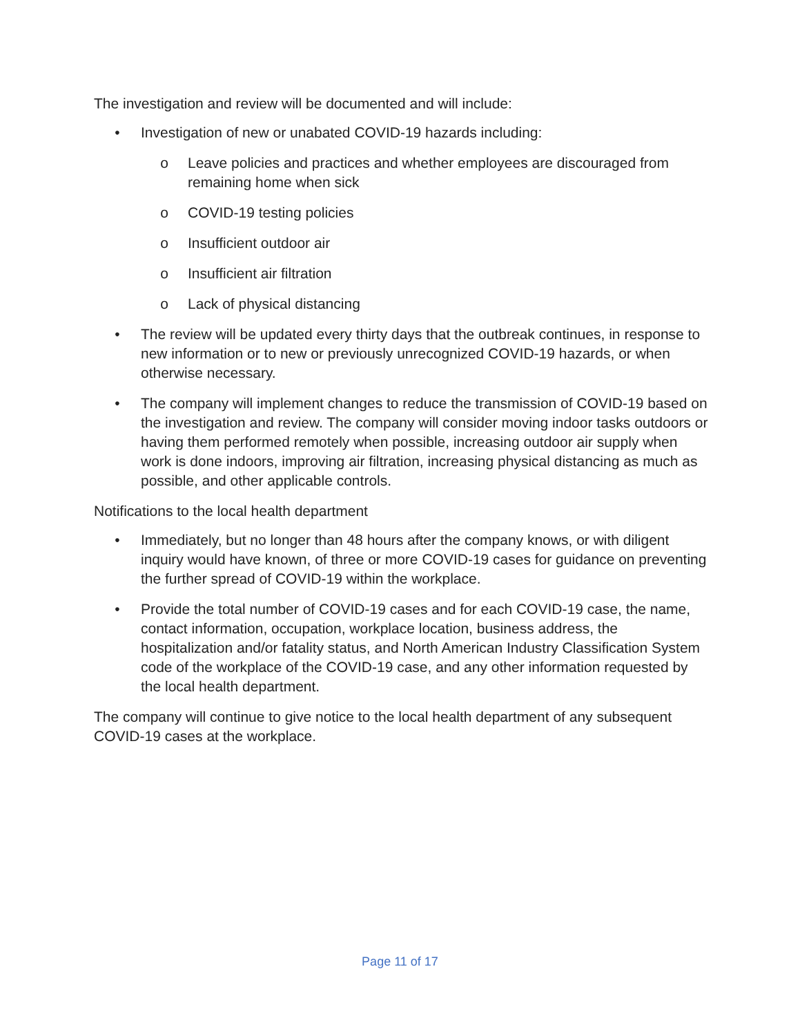The investigation and review will be documented and will include:
• Investigation of new or unabated COVID-19 hazards including:
o Leave policies and practices and whether employees are discouraged from remaining home when sick
o COVID-19 testing policies
o Insufficient outdoor air
o Insufficient air filtration
o Lack of physical distancing
• The review will be updated every thirty days that the outbreak continues, in response to new information or to new or previously unrecognized COVID-19 hazards, or when otherwise necessary.
• The company will implement changes to reduce the transmission of COVID-19 based on the investigation and review. The company will consider moving indoor tasks outdoors or having them performed remotely when possible, increasing outdoor air supply when work is done indoors, improving air filtration, increasing physical distancing as much as possible, and other applicable controls.
Notifications to the local health department
• Immediately, but no longer than 48 hours after the company knows, or with diligent inquiry would have known, of three or more COVID-19 cases for guidance on preventing the further spread of COVID-19 within the workplace.
• Provide the total number of COVID-19 cases and for each COVID-19 case, the name, contact information, occupation, workplace location, business address, the hospitalization and/or fatality status, and North American Industry Classification System code of the workplace of the COVID-19 case, and any other information requested by the local health department.
The company will continue to give notice to the local health department of any subsequent COVID-19 cases at the workplace.
Page 11 of 17